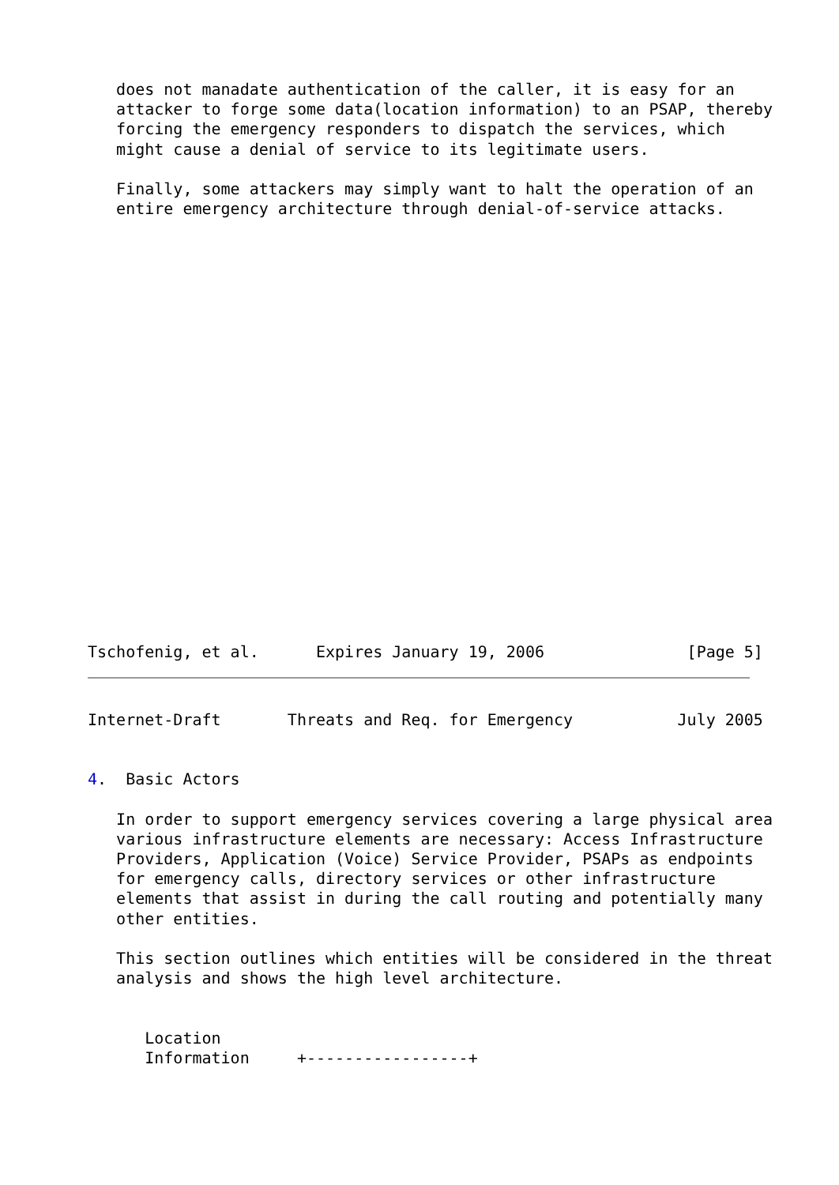does not manadate authentication of the caller, it is easy for an
   attacker to forge some data(location information) to an PSAP, thereby
   forcing the emergency responders to dispatch the services, which
   might cause a denial of service to its legitimate users.

   Finally, some attackers may simply want to halt the operation of an
   entire emergency architecture through denial-of-service attacks.
Tschofenig, et al.      Expires January 19, 2006               [Page 5]
Internet-Draft       Threats and Req. for Emergency           July 2005


4.  Basic Actors

   In order to support emergency services covering a large physical area
   various infrastructure elements are necessary: Access Infrastructure
   Providers, Application (Voice) Service Provider, PSAPs as endpoints
   for emergency calls, directory services or other infrastructure
   elements that assist in during the call routing and potentially many
   other entities.

   This section outlines which entities will be considered in the threat
   analysis and shows the high level architecture.


      Location
      Information     +-----------------+